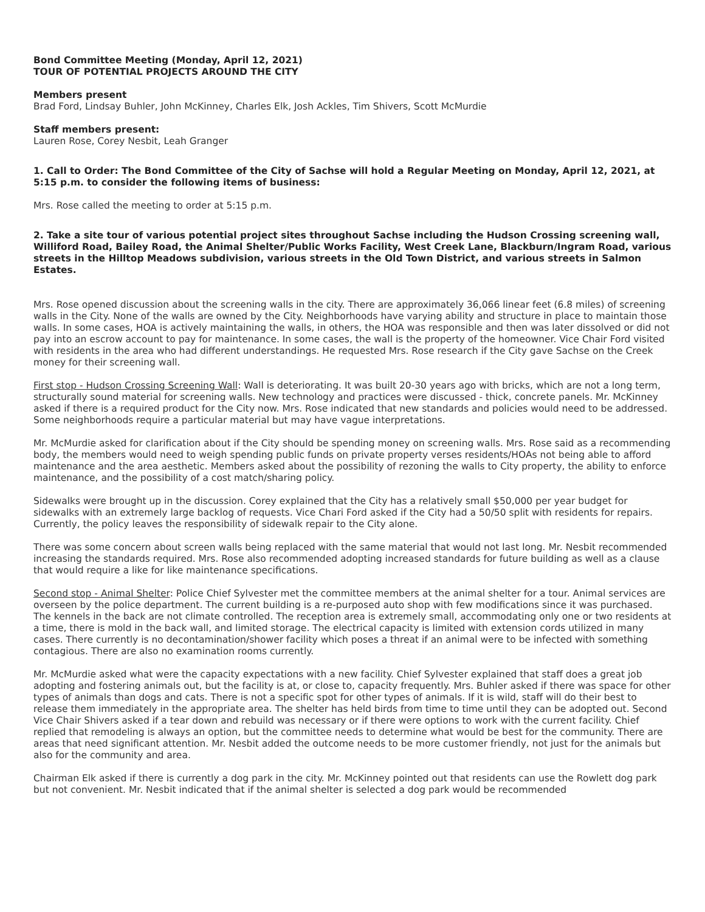Bond Committee Meeting (Monday, April 12, 2021)
TOUR OF POTENTIAL PROJECTS AROUND THE CITY
Members present
Brad Ford, Lindsay Buhler, John McKinney, Charles Elk, Josh Ackles, Tim Shivers, Scott McMurdie
Staff members present:
Lauren Rose, Corey Nesbit, Leah Granger
1. Call to Order: The Bond Committee of the City of Sachse will hold a Regular Meeting on Monday, April 12, 2021, at 5:15 p.m. to consider the following items of business:
Mrs. Rose called the meeting to order at 5:15 p.m.
2. Take a site tour of various potential project sites throughout Sachse including the Hudson Crossing screening wall, Williford Road, Bailey Road, the Animal Shelter/Public Works Facility, West Creek Lane, Blackburn/Ingram Road, various streets in the Hilltop Meadows subdivision, various streets in the Old Town District, and various streets in Salmon Estates.
Mrs. Rose opened discussion about the screening walls in the city. There are approximately 36,066 linear feet (6.8 miles) of screening walls in the City. None of the walls are owned by the City. Neighborhoods have varying ability and structure in place to maintain those walls. In some cases, HOA is actively maintaining the walls, in others, the HOA was responsible and then was later dissolved or did not pay into an escrow account to pay for maintenance. In some cases, the wall is the property of the homeowner. Vice Chair Ford visited with residents in the area who had different understandings. He requested Mrs. Rose research if the City gave Sachse on the Creek money for their screening wall.
First stop - Hudson Crossing Screening Wall: Wall is deteriorating. It was built 20-30 years ago with bricks, which are not a long term, structurally sound material for screening walls. New technology and practices were discussed - thick, concrete panels. Mr. McKinney asked if there is a required product for the City now. Mrs. Rose indicated that new standards and policies would need to be addressed. Some neighborhoods require a particular material but may have vague interpretations.
Mr. McMurdie asked for clarification about if the City should be spending money on screening walls. Mrs. Rose said as a recommending body, the members would need to weigh spending public funds on private property verses residents/HOAs not being able to afford maintenance and the area aesthetic. Members asked about the possibility of rezoning the walls to City property, the ability to enforce maintenance, and the possibility of a cost match/sharing policy.
Sidewalks were brought up in the discussion. Corey explained that the City has a relatively small $50,000 per year budget for sidewalks with an extremely large backlog of requests. Vice Chari Ford asked if the City had a 50/50 split with residents for repairs. Currently, the policy leaves the responsibility of sidewalk repair to the City alone.
There was some concern about screen walls being replaced with the same material that would not last long. Mr. Nesbit recommended increasing the standards required. Mrs. Rose also recommended adopting increased standards for future building as well as a clause that would require a like for like maintenance specifications.
Second stop - Animal Shelter: Police Chief Sylvester met the committee members at the animal shelter for a tour. Animal services are overseen by the police department. The current building is a re-purposed auto shop with few modifications since it was purchased. The kennels in the back are not climate controlled. The reception area is extremely small, accommodating only one or two residents at a time, there is mold in the back wall, and limited storage. The electrical capacity is limited with extension cords utilized in many cases. There currently is no decontamination/shower facility which poses a threat if an animal were to be infected with something contagious. There are also no examination rooms currently.
Mr. McMurdie asked what were the capacity expectations with a new facility. Chief Sylvester explained that staff does a great job adopting and fostering animals out, but the facility is at, or close to, capacity frequently. Mrs. Buhler asked if there was space for other types of animals than dogs and cats. There is not a specific spot for other types of animals. If it is wild, staff will do their best to release them immediately in the appropriate area. The shelter has held birds from time to time until they can be adopted out. Second Vice Chair Shivers asked if a tear down and rebuild was necessary or if there were options to work with the current facility. Chief replied that remodeling is always an option, but the committee needs to determine what would be best for the community. There are areas that need significant attention. Mr. Nesbit added the outcome needs to be more customer friendly, not just for the animals but also for the community and area.
Chairman Elk asked if there is currently a dog park in the city. Mr. McKinney pointed out that residents can use the Rowlett dog park but not convenient. Mr. Nesbit indicated that if the animal shelter is selected a dog park would be recommended